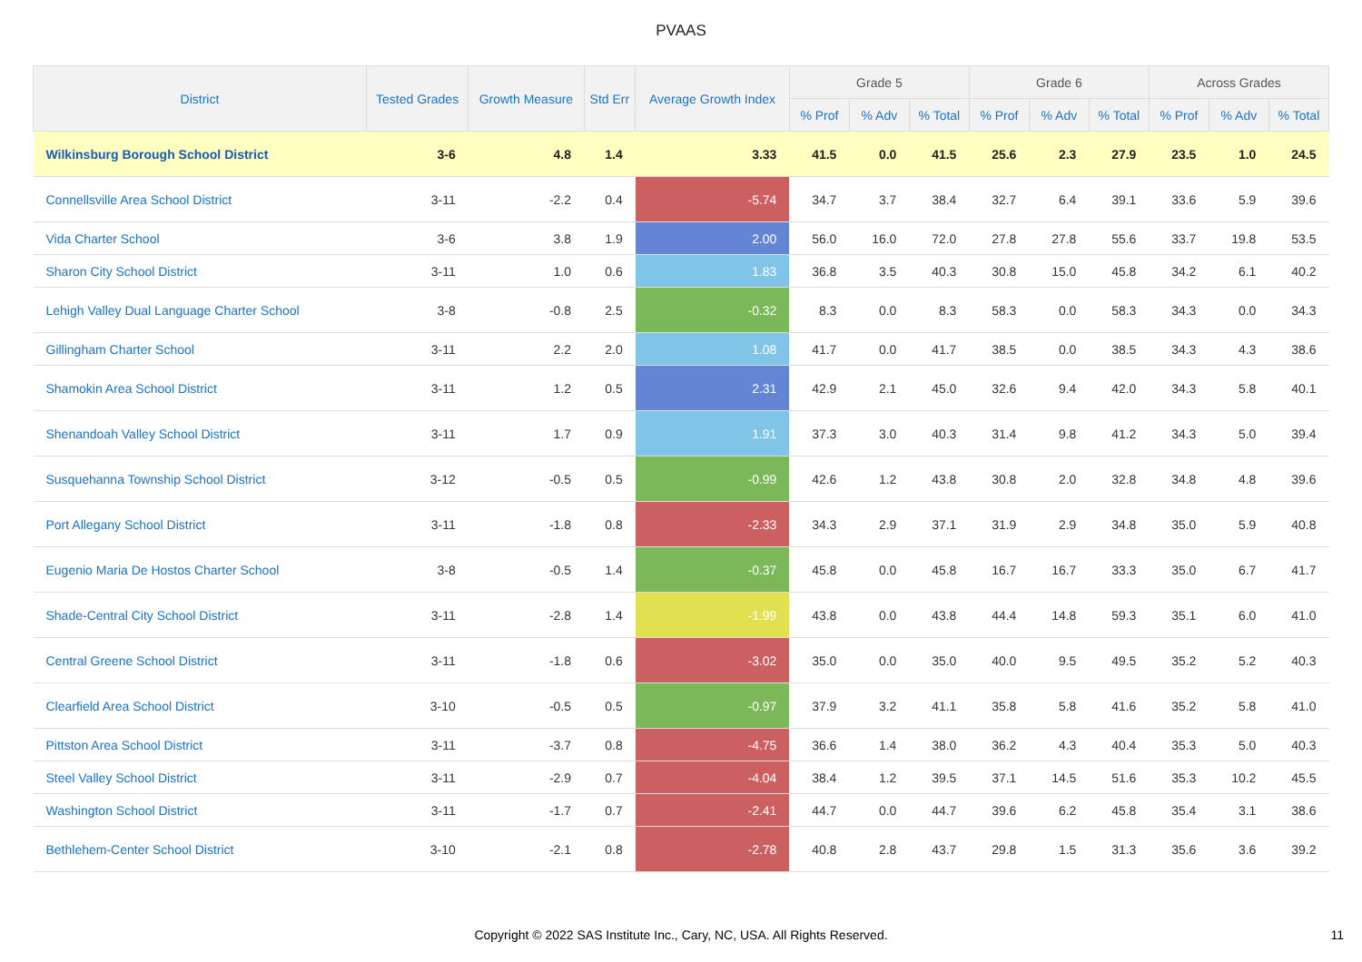PVAAS
| District | Tested Grades | Growth Measure | Std Err | Average Growth Index | Grade 5 | | | Grade 6 | | | Across Grades | | |
| --- | --- | --- | --- | --- | --- | --- | --- | --- | --- | --- | --- | --- | --- |
| | | | | | % Prof | % Adv | % Total | % Prof | % Adv | % Total | % Prof | % Adv | % Total |
| Wilkinsburg Borough School District | 3-6 | 4.8 | 1.4 | 3.33 | 41.5 | 0.0 | 41.5 | 25.6 | 2.3 | 27.9 | 23.5 | 1.0 | 24.5 |
| Connellsville Area School District | 3-11 | -2.2 | 0.4 | -5.74 | 34.7 | 3.7 | 38.4 | 32.7 | 6.4 | 39.1 | 33.6 | 5.9 | 39.6 |
| Vida Charter School | 3-6 | 3.8 | 1.9 | 2.00 | 56.0 | 16.0 | 72.0 | 27.8 | 27.8 | 55.6 | 33.7 | 19.8 | 53.5 |
| Sharon City School District | 3-11 | 1.0 | 0.6 | 1.83 | 36.8 | 3.5 | 40.3 | 30.8 | 15.0 | 45.8 | 34.2 | 6.1 | 40.2 |
| Lehigh Valley Dual Language Charter School | 3-8 | -0.8 | 2.5 | -0.32 | 8.3 | 0.0 | 8.3 | 58.3 | 0.0 | 58.3 | 34.3 | 0.0 | 34.3 |
| Gillingham Charter School | 3-11 | 2.2 | 2.0 | 1.08 | 41.7 | 0.0 | 41.7 | 38.5 | 0.0 | 38.5 | 34.3 | 4.3 | 38.6 |
| Shamokin Area School District | 3-11 | 1.2 | 0.5 | 2.31 | 42.9 | 2.1 | 45.0 | 32.6 | 9.4 | 42.0 | 34.3 | 5.8 | 40.1 |
| Shenandoah Valley School District | 3-11 | 1.7 | 0.9 | 1.91 | 37.3 | 3.0 | 40.3 | 31.4 | 9.8 | 41.2 | 34.3 | 5.0 | 39.4 |
| Susquehanna Township School District | 3-12 | -0.5 | 0.5 | -0.99 | 42.6 | 1.2 | 43.8 | 30.8 | 2.0 | 32.8 | 34.8 | 4.8 | 39.6 |
| Port Allegany School District | 3-11 | -1.8 | 0.8 | -2.33 | 34.3 | 2.9 | 37.1 | 31.9 | 2.9 | 34.8 | 35.0 | 5.9 | 40.8 |
| Eugenio Maria De Hostos Charter School | 3-8 | -0.5 | 1.4 | -0.37 | 45.8 | 0.0 | 45.8 | 16.7 | 16.7 | 33.3 | 35.0 | 6.7 | 41.7 |
| Shade-Central City School District | 3-11 | -2.8 | 1.4 | -1.99 | 43.8 | 0.0 | 43.8 | 44.4 | 14.8 | 59.3 | 35.1 | 6.0 | 41.0 |
| Central Greene School District | 3-11 | -1.8 | 0.6 | -3.02 | 35.0 | 0.0 | 35.0 | 40.0 | 9.5 | 49.5 | 35.2 | 5.2 | 40.3 |
| Clearfield Area School District | 3-10 | -0.5 | 0.5 | -0.97 | 37.9 | 3.2 | 41.1 | 35.8 | 5.8 | 41.6 | 35.2 | 5.8 | 41.0 |
| Pittston Area School District | 3-11 | -3.7 | 0.8 | -4.75 | 36.6 | 1.4 | 38.0 | 36.2 | 4.3 | 40.4 | 35.3 | 5.0 | 40.3 |
| Steel Valley School District | 3-11 | -2.9 | 0.7 | -4.04 | 38.4 | 1.2 | 39.5 | 37.1 | 14.5 | 51.6 | 35.3 | 10.2 | 45.5 |
| Washington School District | 3-11 | -1.7 | 0.7 | -2.41 | 44.7 | 0.0 | 44.7 | 39.6 | 6.2 | 45.8 | 35.4 | 3.1 | 38.6 |
| Bethlehem-Center School District | 3-10 | -2.1 | 0.8 | -2.78 | 40.8 | 2.8 | 43.7 | 29.8 | 1.5 | 31.3 | 35.6 | 3.6 | 39.2 |
Copyright © 2022 SAS Institute Inc., Cary, NC, USA. All Rights Reserved. 11